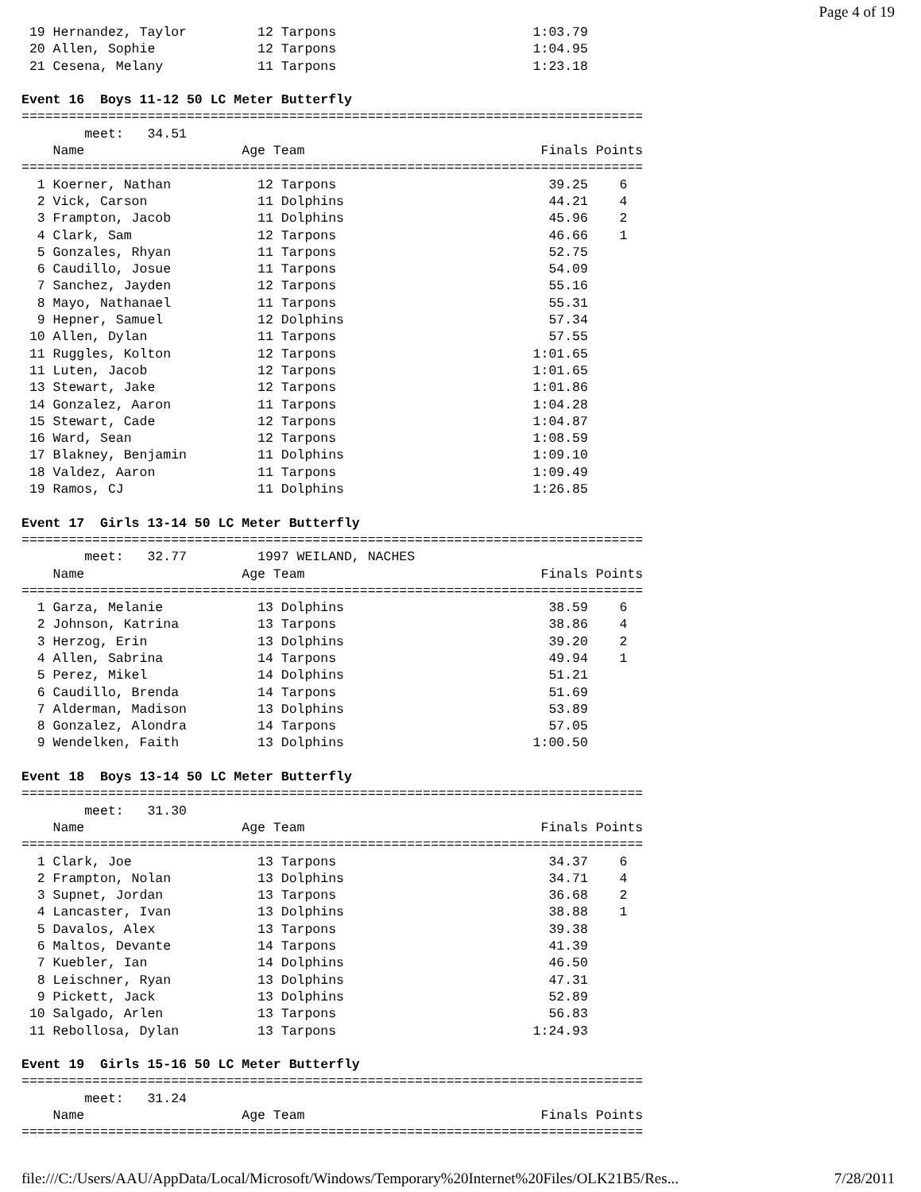Page 4 of 19
 19 Hernandez, Taylor         12 Tarpons                         1:03.79
 20 Allen, Sophie             12 Tarpons                         1:04.95
 21 Cesena, Melany            11 Tarpons                         1:23.18

Event 16  Boys 11-12 50 LC Meter Butterfly
===============================================================================
        meet:   34.51
    Name                    Age Team                              Finals Points
===============================================================================
  1 Koerner, Nathan           12 Tarpons                           39.25    6
  2 Vick, Carson              11 Dolphins                          44.21    4
  3 Frampton, Jacob           11 Dolphins                          45.96    2
  4 Clark, Sam                12 Tarpons                           46.66    1
  5 Gonzales, Rhyan           11 Tarpons                           52.75
  6 Caudillo, Josue           11 Tarpons                           54.09
  7 Sanchez, Jayden           12 Tarpons                           55.16
  8 Mayo, Nathanael           11 Tarpons                           55.31
  9 Hepner, Samuel            12 Dolphins                          57.34
 10 Allen, Dylan              11 Tarpons                           57.55
 11 Ruggles, Kolton           12 Tarpons                         1:01.65
 11 Luten, Jacob              12 Tarpons                         1:01.65
 13 Stewart, Jake             12 Tarpons                         1:01.86
 14 Gonzalez, Aaron           11 Tarpons                         1:04.28
 15 Stewart, Cade             12 Tarpons                         1:04.87
 16 Ward, Sean                12 Tarpons                         1:08.59
 17 Blakney, Benjamin         11 Dolphins                        1:09.10
 18 Valdez, Aaron             11 Tarpons                         1:09.49
 19 Ramos, CJ                 11 Dolphins                        1:26.85

Event 17  Girls 13-14 50 LC Meter Butterfly
===============================================================================
        meet:   32.77         1997 WEILAND, NACHES
    Name                    Age Team                              Finals Points
===============================================================================
  1 Garza, Melanie            13 Dolphins                          38.59    6
  2 Johnson, Katrina          13 Tarpons                           38.86    4
  3 Herzog, Erin              13 Dolphins                          39.20    2
  4 Allen, Sabrina            14 Tarpons                           49.94    1
  5 Perez, Mikel              14 Dolphins                          51.21
  6 Caudillo, Brenda          14 Tarpons                           51.69
  7 Alderman, Madison         13 Dolphins                          53.89
  8 Gonzalez, Alondra         14 Tarpons                           57.05
  9 Wendelken, Faith          13 Dolphins                        1:00.50

Event 18  Boys 13-14 50 LC Meter Butterfly
===============================================================================
        meet:   31.30
    Name                    Age Team                              Finals Points
===============================================================================
  1 Clark, Joe                13 Tarpons                           34.37    6
  2 Frampton, Nolan           13 Dolphins                          34.71    4
  3 Supnet, Jordan            13 Tarpons                           36.68    2
  4 Lancaster, Ivan           13 Dolphins                          38.88    1
  5 Davalos, Alex             13 Tarpons                           39.38
  6 Maltos, Devante           14 Tarpons                           41.39
  7 Kuebler, Ian              14 Dolphins                          46.50
  8 Leischner, Ryan           13 Dolphins                          47.31
  9 Pickett, Jack             13 Dolphins                          52.89
 10 Salgado, Arlen            13 Tarpons                           56.83
 11 Rebollosa, Dylan          13 Tarpons                         1:24.93

Event 19  Girls 15-16 50 LC Meter Butterfly
===============================================================================
        meet:   31.24
    Name                    Age Team                              Finals Points
===============================================================================
file:///C:/Users/AAU/AppData/Local/Microsoft/Windows/Temporary%20Internet%20Files/OLK21B5/Res... 7/28/2011